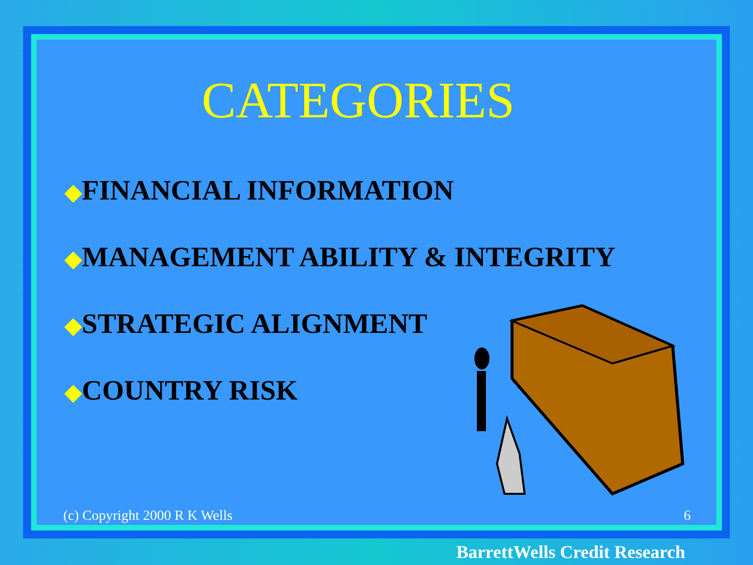CATEGORIES
◆FINANCIAL INFORMATION
◆MANAGEMENT ABILITY & INTEGRITY
◆STRATEGIC ALIGNMENT
◆COUNTRY RISK
(c) Copyright 2000 R K Wells 6
BarrettWells Credit Research